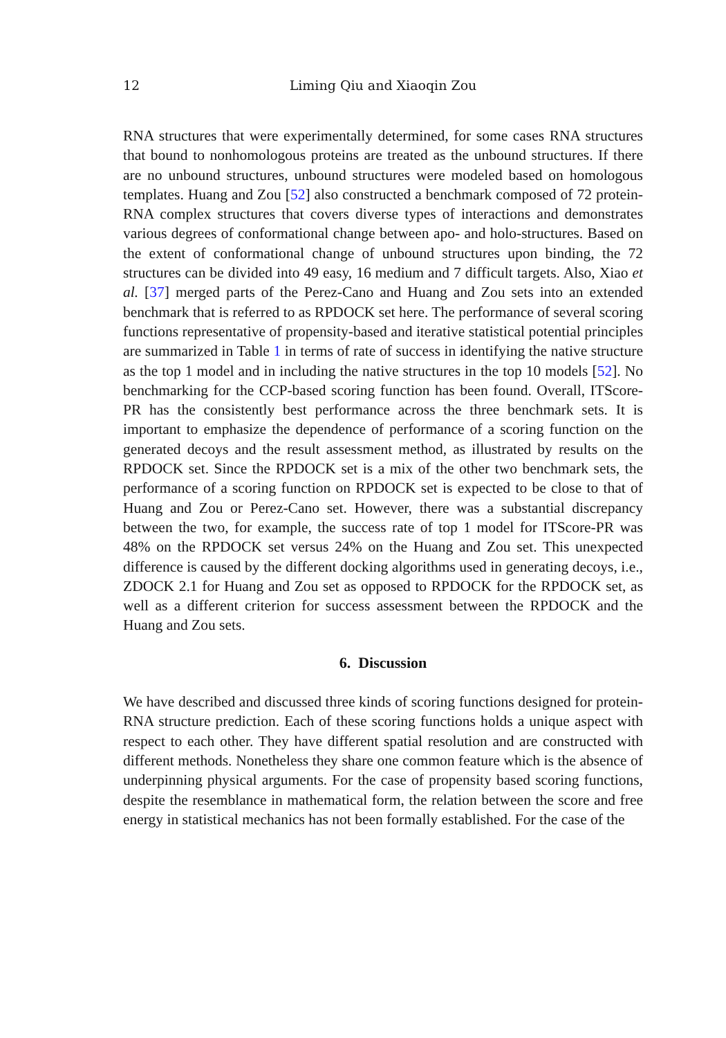12 Liming Qiu and Xiaoqin Zou
RNA structures that were experimentally determined, for some cases RNA structures that bound to nonhomologous proteins are treated as the unbound structures. If there are no unbound structures, unbound structures were modeled based on homologous templates. Huang and Zou [52] also constructed a benchmark composed of 72 protein-RNA complex structures that covers diverse types of interactions and demonstrates various degrees of conformational change between apo- and holo-structures. Based on the extent of conformational change of unbound structures upon binding, the 72 structures can be divided into 49 easy, 16 medium and 7 difficult targets. Also, Xiao et al. [37] merged parts of the Perez-Cano and Huang and Zou sets into an extended benchmark that is referred to as RPDOCK set here. The performance of several scoring functions representative of propensity-based and iterative statistical potential principles are summarized in Table 1 in terms of rate of success in identifying the native structure as the top 1 model and in including the native structures in the top 10 models [52]. No benchmarking for the CCP-based scoring function has been found. Overall, ITScore-PR has the consistently best performance across the three benchmark sets. It is important to emphasize the dependence of performance of a scoring function on the generated decoys and the result assessment method, as illustrated by results on the RPDOCK set. Since the RPDOCK set is a mix of the other two benchmark sets, the performance of a scoring function on RPDOCK set is expected to be close to that of Huang and Zou or Perez-Cano set. However, there was a substantial discrepancy between the two, for example, the success rate of top 1 model for ITScore-PR was 48% on the RPDOCK set versus 24% on the Huang and Zou set. This unexpected difference is caused by the different docking algorithms used in generating decoys, i.e., ZDOCK 2.1 for Huang and Zou set as opposed to RPDOCK for the RPDOCK set, as well as a different criterion for success assessment between the RPDOCK and the Huang and Zou sets.
6. Discussion
We have described and discussed three kinds of scoring functions designed for protein-RNA structure prediction. Each of these scoring functions holds a unique aspect with respect to each other. They have different spatial resolution and are constructed with different methods. Nonetheless they share one common feature which is the absence of underpinning physical arguments. For the case of propensity based scoring functions, despite the resemblance in mathematical form, the relation between the score and free energy in statistical mechanics has not been formally established. For the case of the